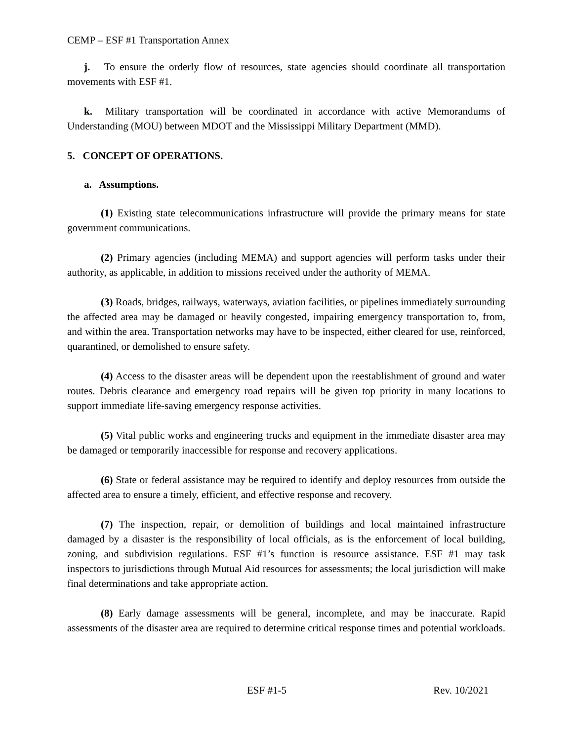CEMP – ESF #1 Transportation Annex
j. To ensure the orderly flow of resources, state agencies should coordinate all transportation movements with ESF #1.
k. Military transportation will be coordinated in accordance with active Memorandums of Understanding (MOU) between MDOT and the Mississippi Military Department (MMD).
5. CONCEPT OF OPERATIONS.
a. Assumptions.
(1) Existing state telecommunications infrastructure will provide the primary means for state government communications.
(2) Primary agencies (including MEMA) and support agencies will perform tasks under their authority, as applicable, in addition to missions received under the authority of MEMA.
(3) Roads, bridges, railways, waterways, aviation facilities, or pipelines immediately surrounding the affected area may be damaged or heavily congested, impairing emergency transportation to, from, and within the area. Transportation networks may have to be inspected, either cleared for use, reinforced, quarantined, or demolished to ensure safety.
(4) Access to the disaster areas will be dependent upon the reestablishment of ground and water routes. Debris clearance and emergency road repairs will be given top priority in many locations to support immediate life-saving emergency response activities.
(5) Vital public works and engineering trucks and equipment in the immediate disaster area may be damaged or temporarily inaccessible for response and recovery applications.
(6) State or federal assistance may be required to identify and deploy resources from outside the affected area to ensure a timely, efficient, and effective response and recovery.
(7) The inspection, repair, or demolition of buildings and local maintained infrastructure damaged by a disaster is the responsibility of local officials, as is the enforcement of local building, zoning, and subdivision regulations. ESF #1’s function is resource assistance. ESF #1 may task inspectors to jurisdictions through Mutual Aid resources for assessments; the local jurisdiction will make final determinations and take appropriate action.
(8) Early damage assessments will be general, incomplete, and may be inaccurate. Rapid assessments of the disaster area are required to determine critical response times and potential workloads.
ESF #1-5 Rev. 10/2021